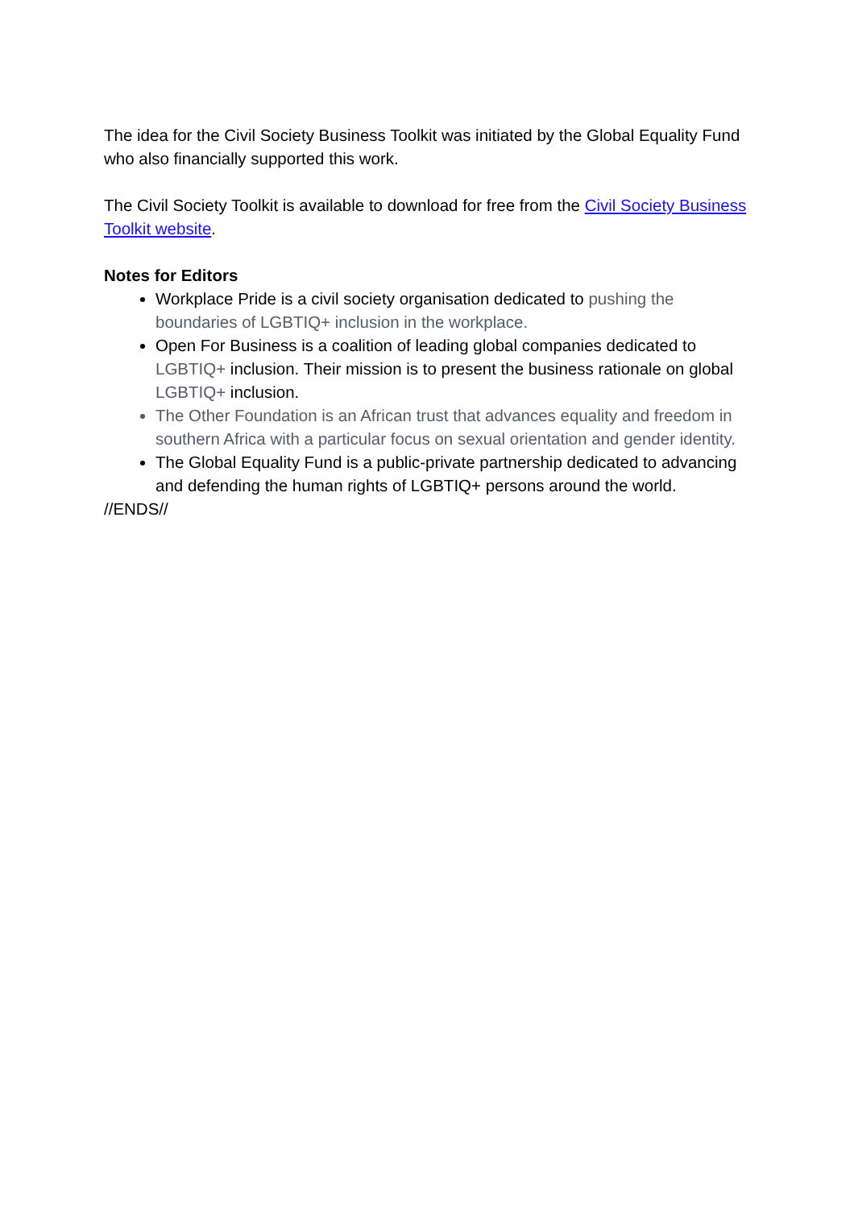The idea for the Civil Society Business Toolkit was initiated by the Global Equality Fund who also financially supported this work.
The Civil Society Toolkit is available to download for free from the Civil Society Business Toolkit website.
Notes for Editors
Workplace Pride is a civil society organisation dedicated to pushing the boundaries of LGBTIQ+ inclusion in the workplace.
Open For Business is a coalition of leading global companies dedicated to LGBTIQ+ inclusion. Their mission is to present the business rationale on global LGBTIQ+ inclusion.
The Other Foundation is an African trust that advances equality and freedom in southern Africa with a particular focus on sexual orientation and gender identity.
The Global Equality Fund is a public-private partnership dedicated to advancing and defending the human rights of LGBTIQ+ persons around the world.
//ENDS//